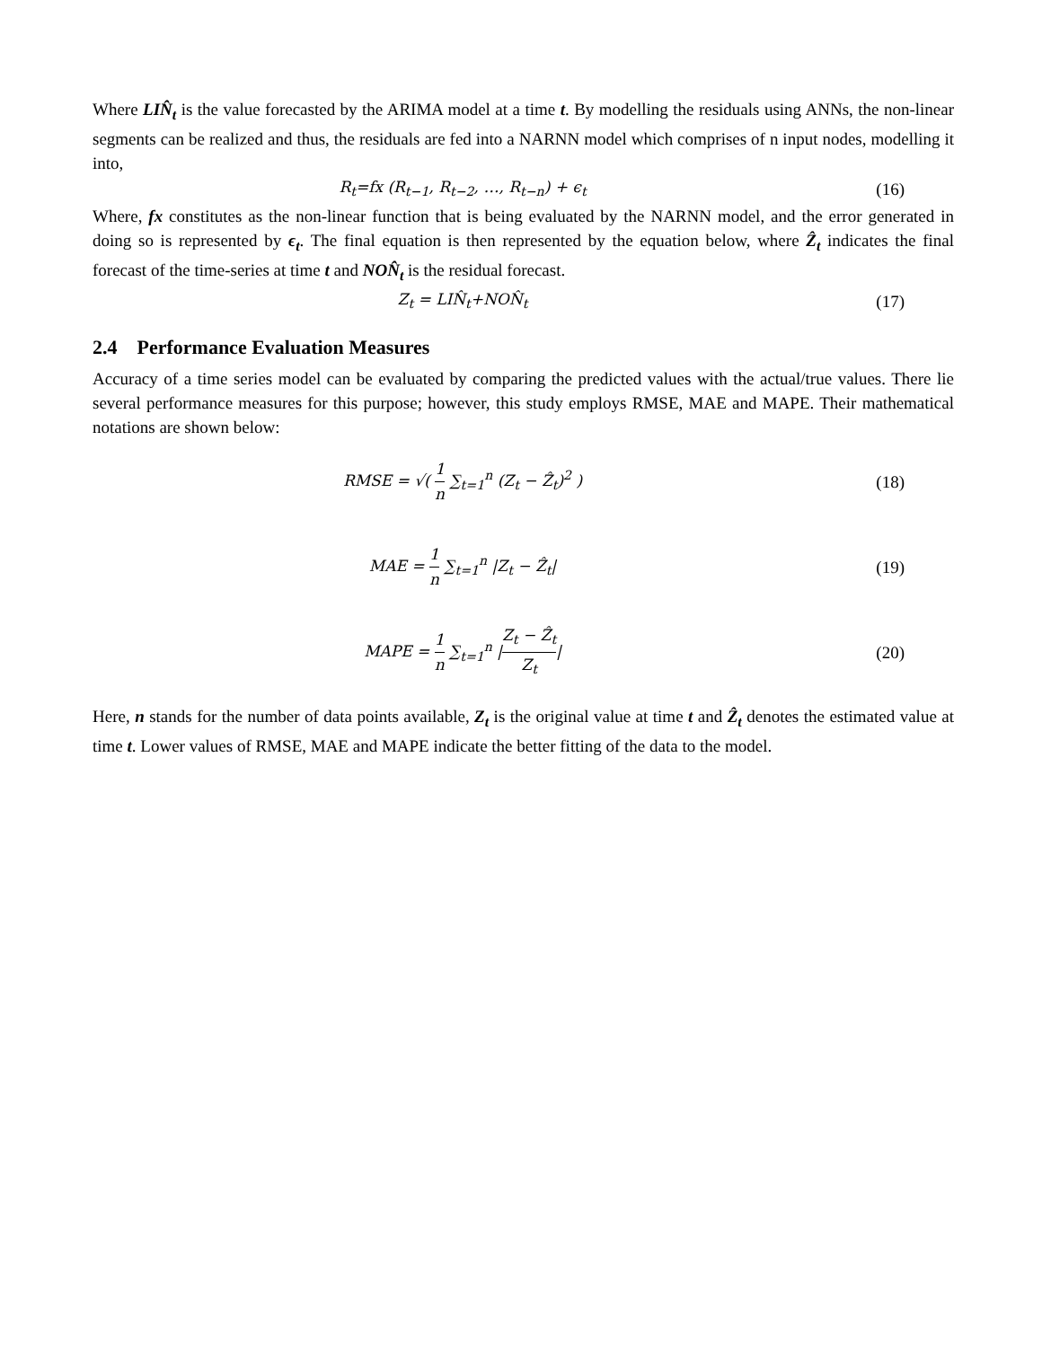Where LIN̂<sub>t</sub> is the value forecasted by the ARIMA model at a time t. By modelling the residuals using ANNs, the non-linear segments can be realized and thus, the residuals are fed into a NARNN model which comprises of n input nodes, modelling it into,
R<sub>t</sub>=fx (R<sub>t−1</sub>, R<sub>t−2</sub>, …, R<sub>t−n</sub>) + ϵ<sub>t</sub>
(16)
Where, fx constitutes as the non-linear function that is being evaluated by the NARNN model, and the error generated in doing so is represented by ϵ<sub>t</sub>. The final equation is then represented by the equation below, where Ẑ<sub>t</sub> indicates the final forecast of the time-series at time t and NON̂<sub>t</sub> is the residual forecast.
Z<sub>t</sub> = LIN̂<sub>t</sub>+NON̂<sub>t</sub> (17)
2.4 Performance Evaluation Measures
Accuracy of a time series model can be evaluated by comparing the predicted values with the actual/true values. There lie several performance measures for this purpose; however, this study employs RMSE, MAE and MAPE. Their mathematical notations are shown below:
RMSE = √( 1 n ∑<sub>t=1</sub><sup>n</sup> (Z<sub>t</sub> − Ẑ<sub>t</sub>)<sup>2</sup> )
(18)
MAE = 1 n ∑<sub>t=1</sub><sup>n</sup> |Z<sub>t</sub> − Ẑ<sub>t</sub>| (19)
MAPE = 1 n ∑<sub>t=1</sub><sup>n</sup> |Z<sub>t</sub> − Ẑ<sub>t</sub> Z<sub>t</sub>| (20)
Here, n stands for the number of data points available, Z<sub>t</sub> is the original value at time t and Ẑ<sub>t</sub> denotes the estimated value at time t. Lower values of RMSE, MAE and MAPE indicate the better fitting of the data to the model.